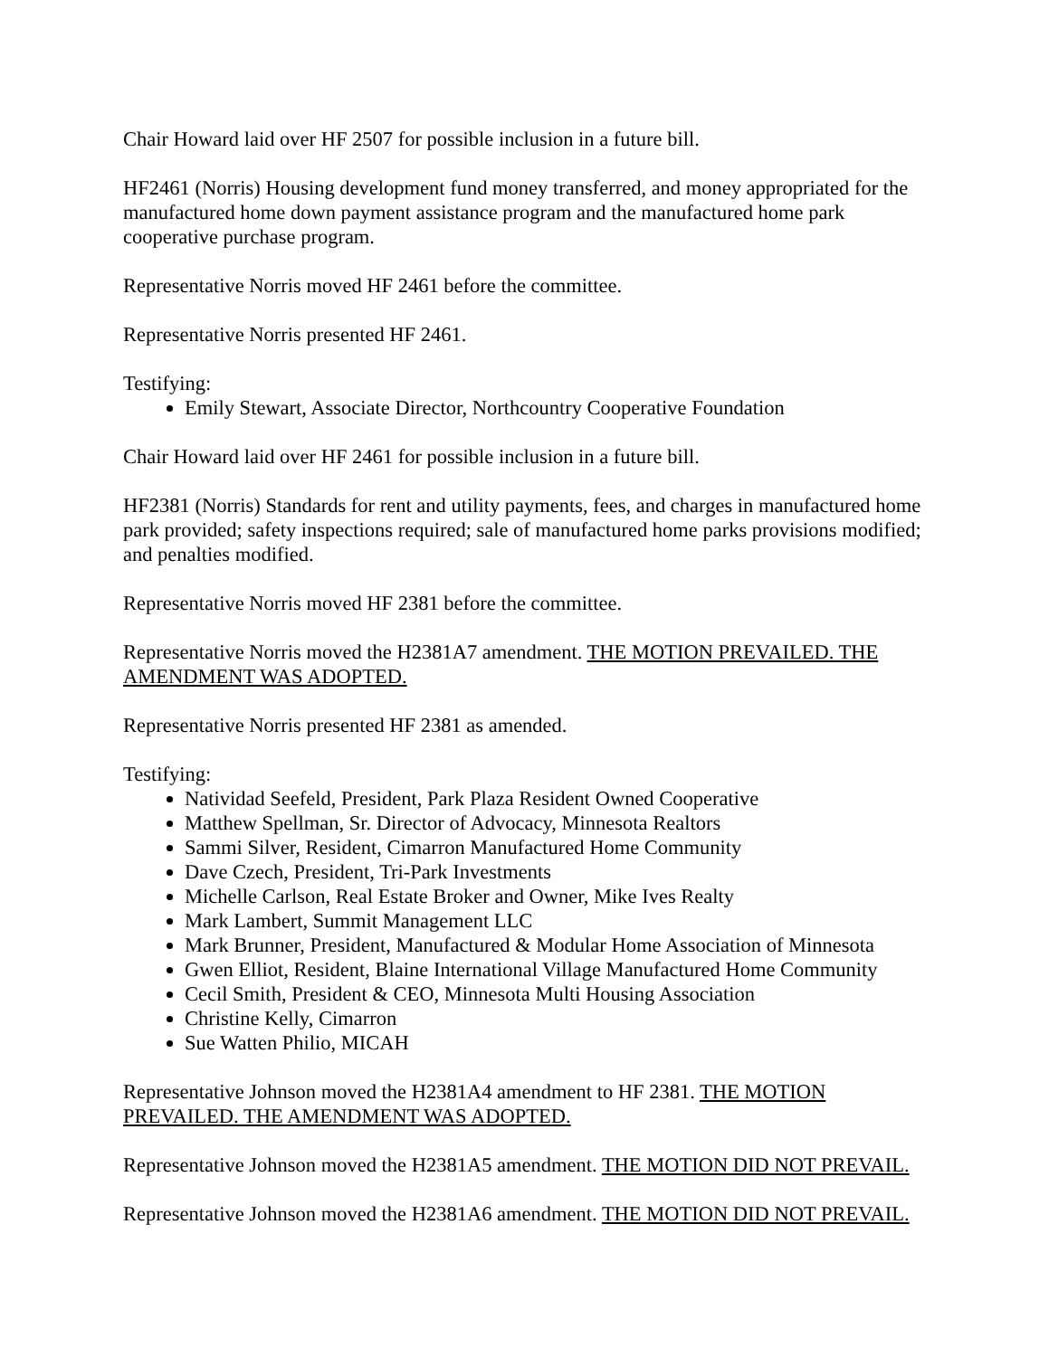Chair Howard laid over HF 2507 for possible inclusion in a future bill.
HF2461 (Norris) Housing development fund money transferred, and money appropriated for the manufactured home down payment assistance program and the manufactured home park cooperative purchase program.
Representative Norris moved HF 2461 before the committee.
Representative Norris presented HF 2461.
Testifying:
Emily Stewart, Associate Director, Northcountry Cooperative Foundation
Chair Howard laid over HF 2461 for possible inclusion in a future bill.
HF2381 (Norris) Standards for rent and utility payments, fees, and charges in manufactured home park provided; safety inspections required; sale of manufactured home parks provisions modified; and penalties modified.
Representative Norris moved HF 2381 before the committee.
Representative Norris moved the H2381A7 amendment. THE MOTION PREVAILED. THE AMENDMENT WAS ADOPTED.
Representative Norris presented HF 2381 as amended.
Testifying:
Natividad Seefeld, President, Park Plaza Resident Owned Cooperative
Matthew Spellman, Sr. Director of Advocacy, Minnesota Realtors
Sammi Silver, Resident, Cimarron Manufactured Home Community
Dave Czech, President, Tri-Park Investments
Michelle Carlson, Real Estate Broker and Owner, Mike Ives Realty
Mark Lambert, Summit Management LLC
Mark Brunner, President, Manufactured & Modular Home Association of Minnesota
Gwen Elliot, Resident, Blaine International Village Manufactured Home Community
Cecil Smith, President & CEO, Minnesota Multi Housing Association
Christine Kelly, Cimarron
Sue Watten Philio, MICAH
Representative Johnson moved the H2381A4 amendment to HF 2381. THE MOTION PREVAILED. THE AMENDMENT WAS ADOPTED.
Representative Johnson moved the H2381A5 amendment. THE MOTION DID NOT PREVAIL.
Representative Johnson moved the H2381A6 amendment. THE MOTION DID NOT PREVAIL.